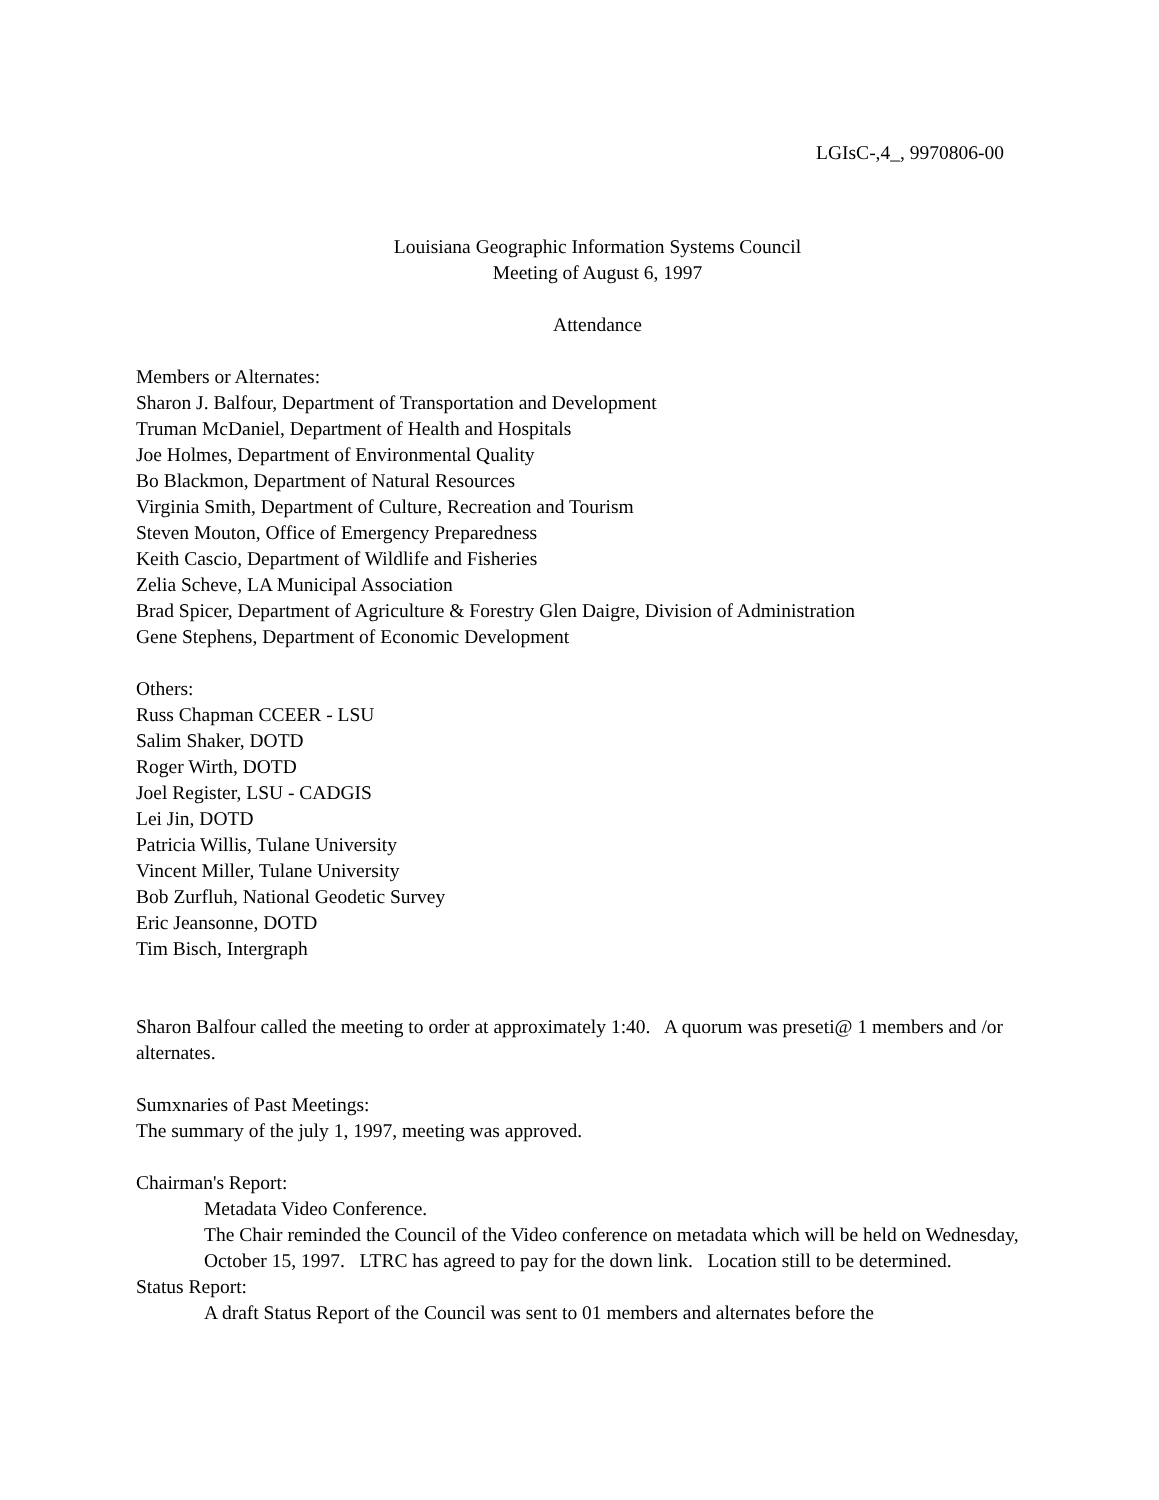LGIsC-,4_, 9970806-00
Louisiana Geographic Information Systems Council
Meeting of August 6, 1997
Attendance
Members or Alternates:
Sharon J. Balfour, Department of Transportation and Development
Truman McDaniel, Department of Health and Hospitals
Joe Holmes, Department of Environmental Quality
Bo Blackmon, Department of Natural Resources
Virginia Smith, Department of Culture, Recreation and Tourism
Steven Mouton, Office of Emergency Preparedness
Keith Cascio, Department of Wildlife and Fisheries
Zelia Scheve, LA Municipal Association
Brad Spicer, Department of Agriculture & Forestry Glen Daigre, Division of Administration
Gene Stephens, Department of Economic Development
Others:
Russ Chapman CCEER - LSU
Salim Shaker, DOTD
Roger Wirth, DOTD
Joel Register, LSU - CADGIS
Lei Jin, DOTD
Patricia Willis, Tulane University
Vincent Miller, Tulane University
Bob Zurfluh, National Geodetic Survey
Eric Jeansonne, DOTD
Tim Bisch, Intergraph
Sharon Balfour called the meeting to order at approximately 1:40. A quorum was preseti@ 1 members and /or alternates.
Sumxnaries of Past Meetings:
The summary of the july 1, 1997, meeting was approved.
Chairman's Report:
Metadata Video Conference.
The Chair reminded the Council of the Video conference on metadata which will be held on Wednesday, October 15, 1997. LTRC has agreed to pay for the down link. Location still to be determined.
Status Report:
A draft Status Report of the Council was sent to 01 members and alternates before the